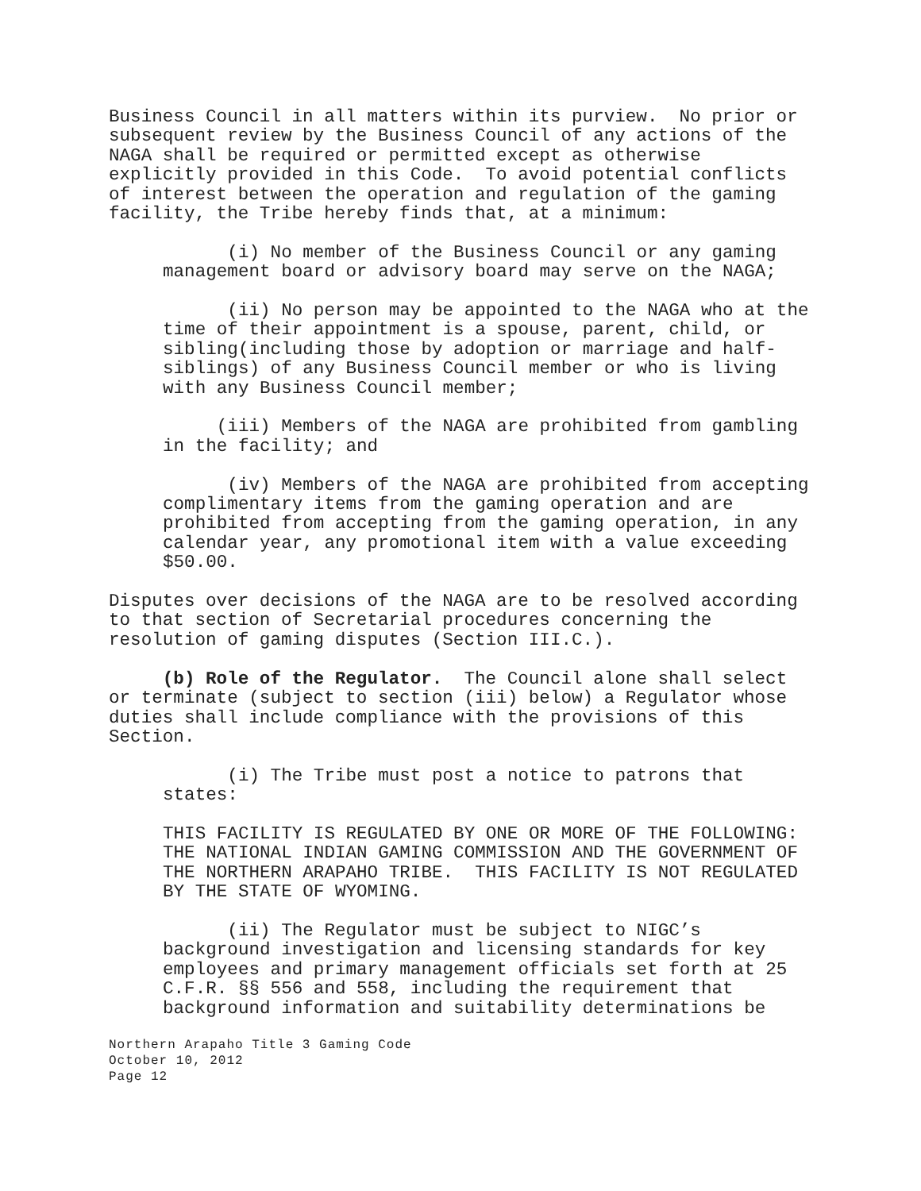Business Council in all matters within its purview. No prior or subsequent review by the Business Council of any actions of the NAGA shall be required or permitted except as otherwise explicitly provided in this Code. To avoid potential conflicts of interest between the operation and regulation of the gaming facility, the Tribe hereby finds that, at a minimum:
(i) No member of the Business Council or any gaming management board or advisory board may serve on the NAGA;
(ii) No person may be appointed to the NAGA who at the time of their appointment is a spouse, parent, child, or sibling(including those by adoption or marriage and half- siblings) of any Business Council member or who is living with any Business Council member;
(iii) Members of the NAGA are prohibited from gambling in the facility; and
(iv) Members of the NAGA are prohibited from accepting complimentary items from the gaming operation and are prohibited from accepting from the gaming operation, in any calendar year, any promotional item with a value exceeding $50.00.
Disputes over decisions of the NAGA are to be resolved according to that section of Secretarial procedures concerning the resolution of gaming disputes (Section III.C.).
(b) Role of the Regulator. The Council alone shall select or terminate (subject to section (iii) below) a Regulator whose duties shall include compliance with the provisions of this Section.
(i) The Tribe must post a notice to patrons that states:
THIS FACILITY IS REGULATED BY ONE OR MORE OF THE FOLLOWING: THE NATIONAL INDIAN GAMING COMMISSION AND THE GOVERNMENT OF THE NORTHERN ARAPAHO TRIBE. THIS FACILITY IS NOT REGULATED BY THE STATE OF WYOMING.
(ii) The Regulator must be subject to NIGC’s background investigation and licensing standards for key employees and primary management officials set forth at 25 C.F.R. §§ 556 and 558, including the requirement that background information and suitability determinations be
Northern Arapaho Title 3 Gaming Code
October 10, 2012
Page 12